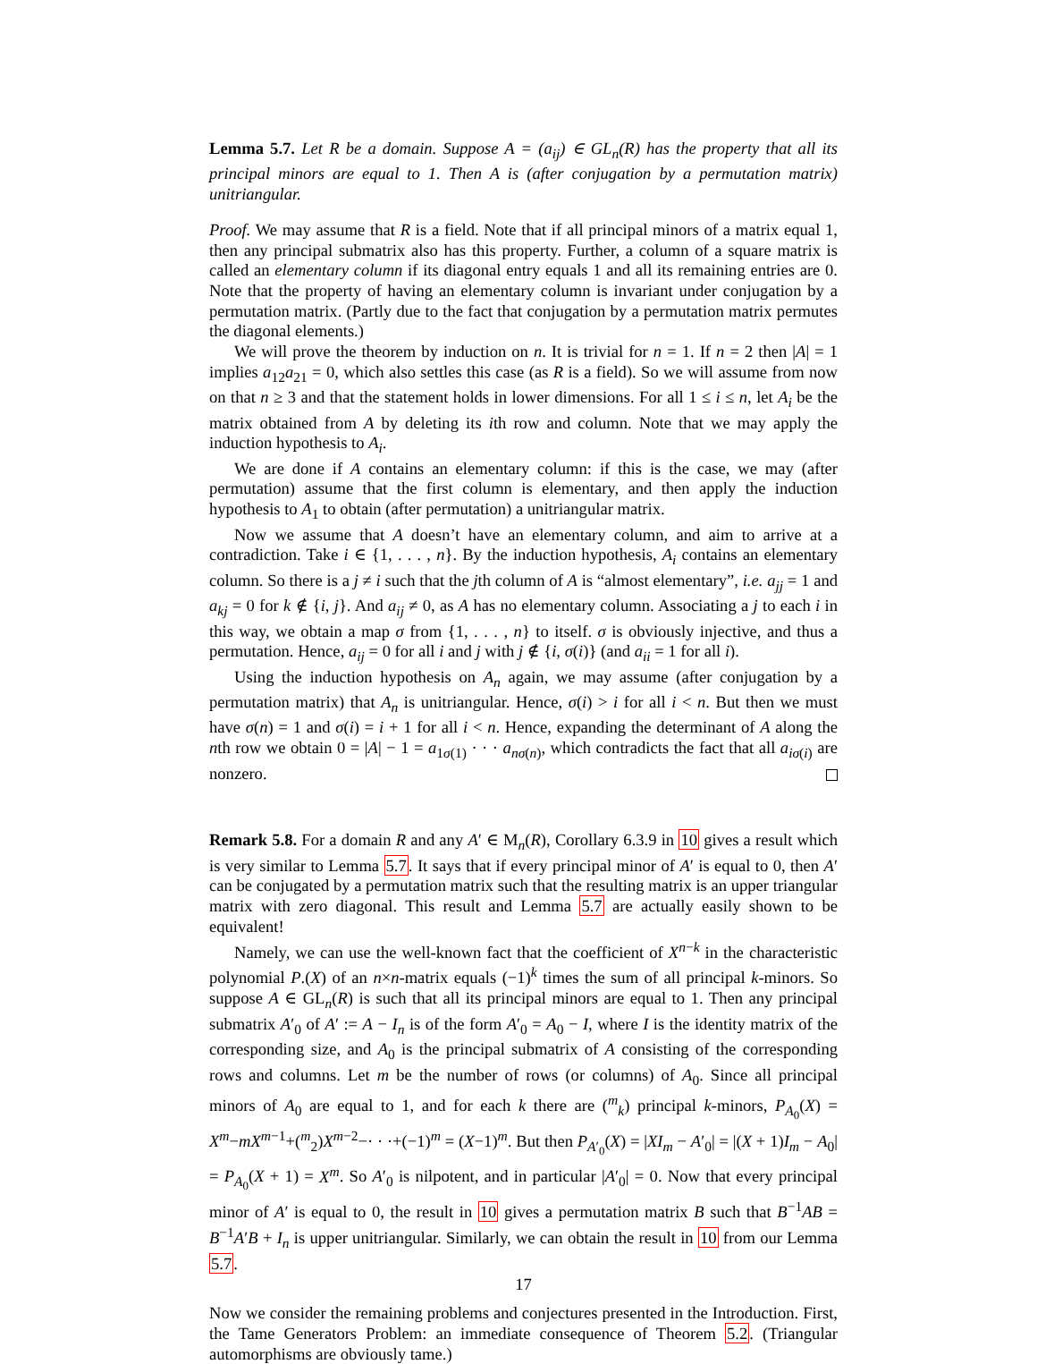Lemma 5.7. Let R be a domain. Suppose A = (a<sub>ij</sub>) ∈ GL<sub>n</sub>(R) has the property that all its principal minors are equal to 1. Then A is (after conjugation by a permutation matrix) unitriangular.
Proof. We may assume that R is a field. Note that if all principal minors of a matrix equal 1, then any principal submatrix also has this property. Further, a column of a square matrix is called an elementary column if its diagonal entry equals 1 and all its remaining entries are 0. Note that the property of having an elementary column is invariant under conjugation by a permutation matrix. (Partly due to the fact that conjugation by a permutation matrix permutes the diagonal elements.)
We will prove the theorem by induction on n. It is trivial for n = 1. If n = 2 then |A| = 1 implies a<sub>12</sub>a<sub>21</sub> = 0, which also settles this case (as R is a field). So we will assume from now on that n ≥ 3 and that the statement holds in lower dimensions. For all 1 ≤ i ≤ n, let A<sub>i</sub> be the matrix obtained from A by deleting its ith row and column. Note that we may apply the induction hypothesis to A<sub>i</sub>.
We are done if A contains an elementary column: if this is the case, we may (after permutation) assume that the first column is elementary, and then apply the induction hypothesis to A<sub>1</sub> to obtain (after permutation) a unitriangular matrix.
Now we assume that A doesn’t have an elementary column, and aim to arrive at a contradiction. Take i ∈ {1, . . . , n}. By the induction hypothesis, A<sub>i</sub> contains an elementary column. So there is a j ≠ i such that the jth column of A is “almost elementary”, i.e. a<sub>jj</sub> = 1 and a<sub>kj</sub> = 0 for k ∉ {i, j}. And a<sub>ij</sub> ≠ 0, as A has no elementary column. Associating a j to each i in this way, we obtain a map σ from {1, . . . , n} to itself. σ is obviously injective, and thus a permutation. Hence, a<sub>ij</sub> = 0 for all i and j with j ∉ {i, σ(i)} (and a<sub>ii</sub> = 1 for all i).
Using the induction hypothesis on A<sub>n</sub> again, we may assume (after conjugation by a permutation matrix) that A<sub>n</sub> is unitriangular. Hence, σ(i) > i for all i < n. But then we must have σ(n) = 1 and σ(i) = i + 1 for all i < n. Hence, expanding the determinant of A along the nth row we obtain 0 = |A| − 1 = a<sub>1σ(1)</sub> · · · a<sub>nσ(n)</sub>, which contradicts the fact that all a<sub>iσ(i)</sub> are nonzero.
Remark 5.8. For a domain R and any A′ ∈ M<sub>n</sub>(R), Corollary 6.3.9 in 10 gives a result which is very similar to Lemma 5.7. It says that if every principal minor of A′ is equal to 0, then A′ can be conjugated by a permutation matrix such that the resulting matrix is an upper triangular matrix with zero diagonal. This result and Lemma 5.7 are actually easily shown to be equivalent!
Namely, we can use the well-known fact that the coefficient of X<sup>n−k</sup> in the characteristic polynomial P.(X) of an n×n-matrix equals (−1)<sup>k</sup> times the sum of all principal k-minors. So suppose A ∈ GL<sub>n</sub>(R) is such that all its principal minors are equal to 1. Then any principal submatrix A′<sub>0</sub> of A′ := A − I<sub>n</sub> is of the form A′<sub>0</sub> = A<sub>0</sub> − I, where I is the identity matrix of the corresponding size, and A<sub>0</sub> is the principal submatrix of A consisting of the corresponding rows and columns. Let m be the number of rows (or columns) of A<sub>0</sub>. Since all principal minors of A<sub>0</sub> are equal to 1, and for each k there are (<sup>m</sup><sub>k</sub>) principal k-minors, P<sub>A<sub>0</sub></sub>(X) = X<sup>m</sup>−mX<sup>m−1</sup>+(<sup>m</sup><sub>2</sub>)X<sup>m−2</sup>−· · ·+(−1)<sup>m</sup> = (X−1)<sup>m</sup>. But then P<sub>A′<sub>0</sub></sub>(X) = |XI<sub>m</sub> − A′<sub>0</sub>| = |(X + 1)I<sub>m</sub> − A<sub>0</sub>| = P<sub>A<sub>0</sub></sub>(X + 1) = X<sup>m</sup>. So A′<sub>0</sub> is nilpotent, and in particular |A′<sub>0</sub>| = 0. Now that every principal minor of A′ is equal to 0, the result in 10 gives a permutation matrix B such that B<sup>−1</sup>AB = B<sup>−1</sup>A′B + I<sub>n</sub> is upper unitriangular. Similarly, we can obtain the result in 10 from our Lemma 5.7.
Now we consider the remaining problems and conjectures presented in the Introduction. First, the Tame Generators Problem: an immediate consequence of Theorem 5.2. (Triangular automorphisms are obviously tame.)
17